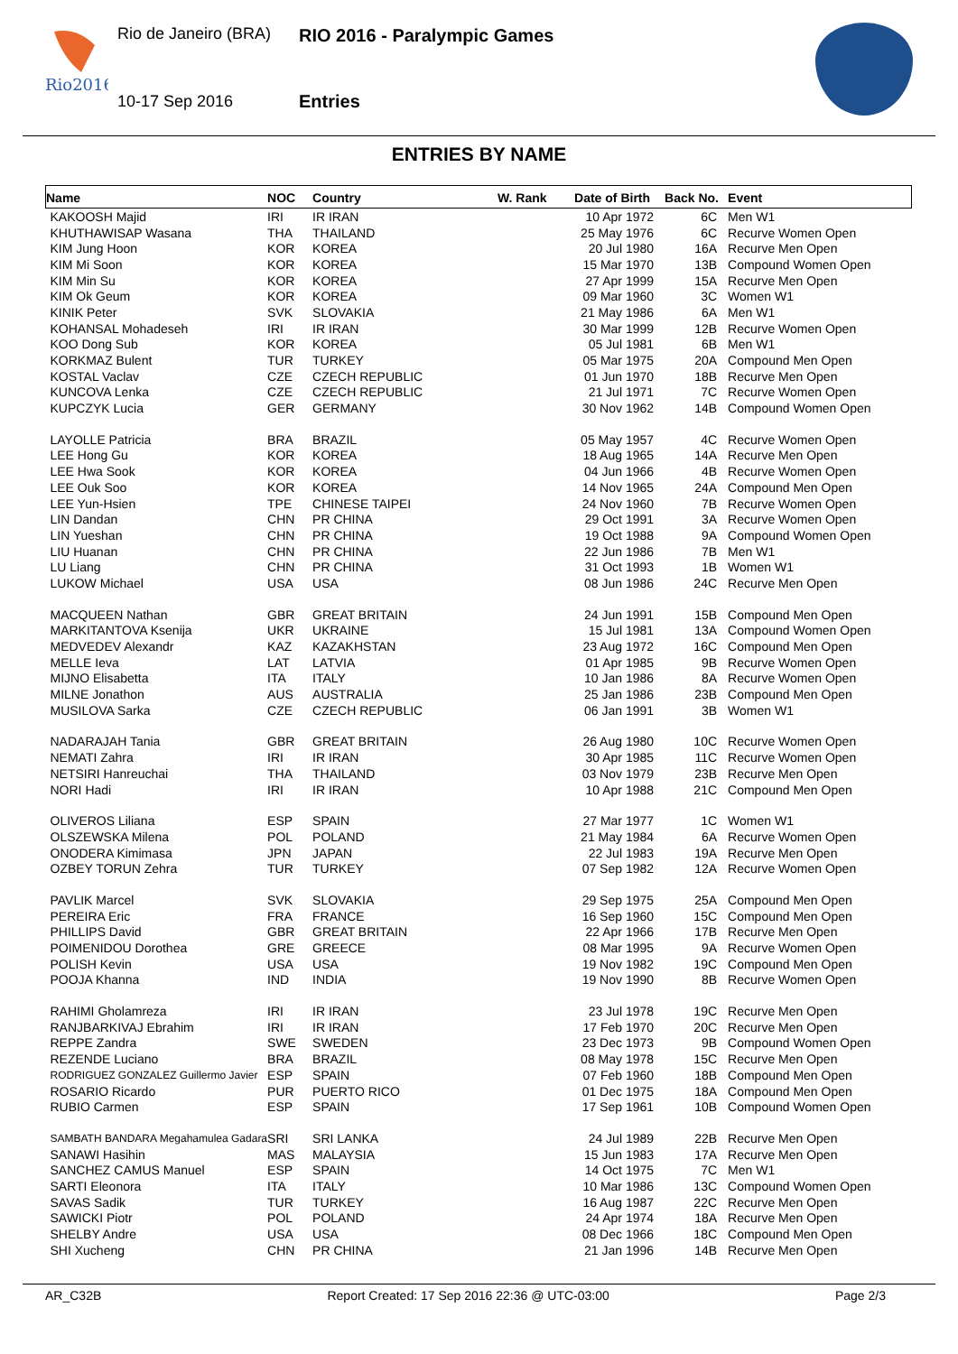Rio2016
Rio de Janeiro (BRA) RIO 2016 - Paralympic Games
10-17 Sep 2016 Entries
ENTRIES BY NAME
| Name | NOC | Country | W. Rank | Date of Birth | Back No. | Event |
| --- | --- | --- | --- | --- | --- | --- |
| KAKOOSH Majid | IRI | IR IRAN | | 10 Apr 1972 | 6C | Men W1 |
| KHUTHAWISAP Wasana | THA | THAILAND | | 25 May 1976 | 6C | Recurve Women Open |
| KIM Jung Hoon | KOR | KOREA | | 20 Jul 1980 | 16A | Recurve Men Open |
| KIM Mi Soon | KOR | KOREA | | 15 Mar 1970 | 13B | Compound Women Open |
| KIM Min Su | KOR | KOREA | | 27 Apr 1999 | 15A | Recurve Men Open |
| KIM Ok Geum | KOR | KOREA | | 09 Mar 1960 | 3C | Women W1 |
| KINIK Peter | SVK | SLOVAKIA | | 21 May 1986 | 6A | Men W1 |
| KOHANSAL Mohadeseh | IRI | IR IRAN | | 30 Mar 1999 | 12B | Recurve Women Open |
| KOO Dong Sub | KOR | KOREA | | 05 Jul 1981 | 6B | Men W1 |
| KORKMAZ Bulent | TUR | TURKEY | | 05 Mar 1975 | 20A | Compound Men Open |
| KOSTAL Vaclav | CZE | CZECH REPUBLIC | | 01 Jun 1970 | 18B | Recurve Men Open |
| KUNCOVA Lenka | CZE | CZECH REPUBLIC | | 21 Jul 1971 | 7C | Recurve Women Open |
| KUPCZYK Lucia | GER | GERMANY | | 30 Nov 1962 | 14B | Compound Women Open |
| LAYOLLE Patricia | BRA | BRAZIL | | 05 May 1957 | 4C | Recurve Women Open |
| LEE Hong Gu | KOR | KOREA | | 18 Aug 1965 | 14A | Recurve Men Open |
| LEE Hwa Sook | KOR | KOREA | | 04 Jun 1966 | 4B | Recurve Women Open |
| LEE Ouk Soo | KOR | KOREA | | 14 Nov 1965 | 24A | Compound Men Open |
| LEE Yun-Hsien | TPE | CHINESE TAIPEI | | 24 Nov 1960 | 7B | Recurve Women Open |
| LIN Dandan | CHN | PR CHINA | | 29 Oct 1991 | 3A | Recurve Women Open |
| LIN Yueshan | CHN | PR CHINA | | 19 Oct 1988 | 9A | Compound Women Open |
| LIU Huanan | CHN | PR CHINA | | 22 Jun 1986 | 7B | Men W1 |
| LU Liang | CHN | PR CHINA | | 31 Oct 1993 | 1B | Women W1 |
| LUKOW Michael | USA | USA | | 08 Jun 1986 | 24C | Recurve Men Open |
| MACQUEEN Nathan | GBR | GREAT BRITAIN | | 24 Jun 1991 | 15B | Compound Men Open |
| MARKITANTOVA Ksenija | UKR | UKRAINE | | 15 Jul 1981 | 13A | Compound Women Open |
| MEDVEDEV Alexandr | KAZ | KAZAKHSTAN | | 23 Aug 1972 | 16C | Compound Men Open |
| MELLE Ieva | LAT | LATVIA | | 01 Apr 1985 | 9B | Recurve Women Open |
| MIJNO Elisabetta | ITA | ITALY | | 10 Jan 1986 | 8A | Recurve Women Open |
| MILNE Jonathon | AUS | AUSTRALIA | | 25 Jan 1986 | 23B | Compound Men Open |
| MUSILOVA Sarka | CZE | CZECH REPUBLIC | | 06 Jan 1991 | 3B | Women W1 |
| NADARAJAH Tania | GBR | GREAT BRITAIN | | 26 Aug 1980 | 10C | Recurve Women Open |
| NEMATI Zahra | IRI | IR IRAN | | 30 Apr 1985 | 11C | Recurve Women Open |
| NETSIRI Hanreuchai | THA | THAILAND | | 03 Nov 1979 | 23B | Recurve Men Open |
| NORI Hadi | IRI | IR IRAN | | 10 Apr 1988 | 21C | Compound Men Open |
| OLIVEROS Liliana | ESP | SPAIN | | 27 Mar 1977 | 1C | Women W1 |
| OLSZEWSKA Milena | POL | POLAND | | 21 May 1984 | 6A | Recurve Women Open |
| ONODERA Kimimasa | JPN | JAPAN | | 22 Jul 1983 | 19A | Recurve Men Open |
| OZBEY TORUN Zehra | TUR | TURKEY | | 07 Sep 1982 | 12A | Recurve Women Open |
| PAVLIK Marcel | SVK | SLOVAKIA | | 29 Sep 1975 | 25A | Compound Men Open |
| PEREIRA Eric | FRA | FRANCE | | 16 Sep 1960 | 15C | Compound Men Open |
| PHILLIPS David | GBR | GREAT BRITAIN | | 22 Apr 1966 | 17B | Recurve Men Open |
| POIMENIDOU Dorothea | GRE | GREECE | | 08 Mar 1995 | 9A | Recurve Women Open |
| POLISH Kevin | USA | USA | | 19 Nov 1982 | 19C | Compound Men Open |
| POOJA Khanna | IND | INDIA | | 19 Nov 1990 | 8B | Recurve Women Open |
| RAHIMI Gholamreza | IRI | IR IRAN | | 23 Jul 1978 | 19C | Recurve Men Open |
| RANJBARKIVAJ Ebrahim | IRI | IR IRAN | | 17 Feb 1970 | 20C | Recurve Men Open |
| REPPE Zandra | SWE | SWEDEN | | 23 Dec 1973 | 9B | Compound Women Open |
| REZENDE Luciano | BRA | BRAZIL | | 08 May 1978 | 15C | Recurve Men Open |
| RODRIGUEZ GONZALEZ Guillermo Javier | ESP | SPAIN | | 07 Feb 1960 | 18B | Compound Men Open |
| ROSARIO Ricardo | PUR | PUERTO RICO | | 01 Dec 1975 | 18A | Compound Men Open |
| RUBIO Carmen | ESP | SPAIN | | 17 Sep 1961 | 10B | Compound Women Open |
| SAMBATH BANDARA Megahamulea Gadara | SRI | SRI LANKA | | 24 Jul 1989 | 22B | Recurve Men Open |
| SANAWI Hasihin | MAS | MALAYSIA | | 15 Jun 1983 | 17A | Recurve Men Open |
| SANCHEZ CAMUS Manuel | ESP | SPAIN | | 14 Oct 1975 | 7C | Men W1 |
| SARTI Eleonora | ITA | ITALY | | 10 Mar 1986 | 13C | Compound Women Open |
| SAVAS Sadik | TUR | TURKEY | | 16 Aug 1987 | 22C | Recurve Men Open |
| SAWICKI Piotr | POL | POLAND | | 24 Apr 1974 | 18A | Recurve Men Open |
| SHELBY Andre | USA | USA | | 08 Dec 1966 | 18C | Compound Men Open |
| SHI Xucheng | CHN | PR CHINA | | 21 Jan 1996 | 14B | Recurve Men Open |
AR_C32B Report Created: 17 Sep 2016 22:36 @ UTC-03:00 Page 2/3